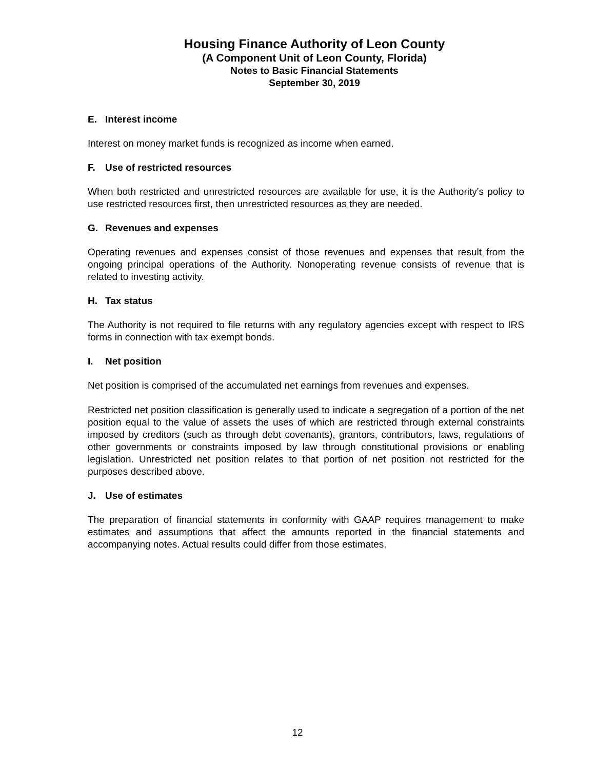Housing Finance Authority of Leon County
(A Component Unit of Leon County, Florida)
Notes to Basic Financial Statements
September 30, 2019
E. Interest income
Interest on money market funds is recognized as income when earned.
F. Use of restricted resources
When both restricted and unrestricted resources are available for use, it is the Authority's policy to use restricted resources first, then unrestricted resources as they are needed.
G. Revenues and expenses
Operating revenues and expenses consist of those revenues and expenses that result from the ongoing principal operations of the Authority. Nonoperating revenue consists of revenue that is related to investing activity.
H. Tax status
The Authority is not required to file returns with any regulatory agencies except with respect to IRS forms in connection with tax exempt bonds.
I. Net position
Net position is comprised of the accumulated net earnings from revenues and expenses.
Restricted net position classification is generally used to indicate a segregation of a portion of the net position equal to the value of assets the uses of which are restricted through external constraints imposed by creditors (such as through debt covenants), grantors, contributors, laws, regulations of other governments or constraints imposed by law through constitutional provisions or enabling legislation. Unrestricted net position relates to that portion of net position not restricted for the purposes described above.
J. Use of estimates
The preparation of financial statements in conformity with GAAP requires management to make estimates and assumptions that affect the amounts reported in the financial statements and accompanying notes. Actual results could differ from those estimates.
12